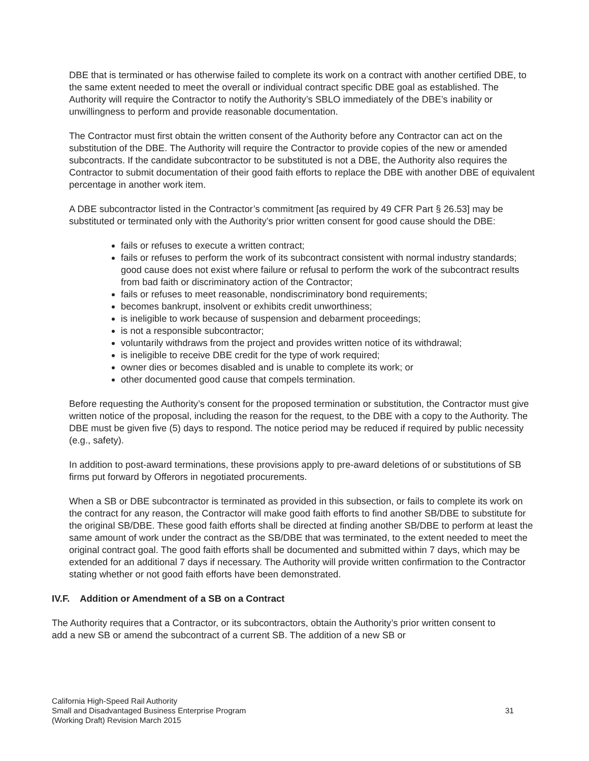DBE that is terminated or has otherwise failed to complete its work on a contract with another certified DBE, to the same extent needed to meet the overall or individual contract specific DBE goal as established. The Authority will require the Contractor to notify the Authority’s SBLO immediately of the DBE’s inability or unwillingness to perform and provide reasonable documentation.
The Contractor must first obtain the written consent of the Authority before any Contractor can act on the substitution of the DBE. The Authority will require the Contractor to provide copies of the new or amended subcontracts. If the candidate subcontractor to be substituted is not a DBE, the Authority also requires the Contractor to submit documentation of their good faith efforts to replace the DBE with another DBE of equivalent percentage in another work item.
A DBE subcontractor listed in the Contractor’s commitment [as required by 49 CFR Part § 26.53] may be substituted or terminated only with the Authority’s prior written consent for good cause should the DBE:
fails or refuses to execute a written contract;
fails or refuses to perform the work of its subcontract consistent with normal industry standards; good cause does not exist where failure or refusal to perform the work of the subcontract results from bad faith or discriminatory action of the Contractor;
fails or refuses to meet reasonable, nondiscriminatory bond requirements;
becomes bankrupt, insolvent or exhibits credit unworthiness;
is ineligible to work because of suspension and debarment proceedings;
is not a responsible subcontractor;
voluntarily withdraws from the project and provides written notice of its withdrawal;
is ineligible to receive DBE credit for the type of work required;
owner dies or becomes disabled and is unable to complete its work; or
other documented good cause that compels termination.
Before requesting the Authority’s consent for the proposed termination or substitution, the Contractor must give written notice of the proposal, including the reason for the request, to the DBE with a copy to the Authority. The DBE must be given five (5) days to respond. The notice period may be reduced if required by public necessity (e.g., safety).
In addition to post-award terminations, these provisions apply to pre-award deletions of or substitutions of SB firms put forward by Offerors in negotiated procurements.
When a SB or DBE subcontractor is terminated as provided in this subsection, or fails to complete its work on the contract for any reason, the Contractor will make good faith efforts to find another SB/DBE to substitute for the original SB/DBE. These good faith efforts shall be directed at finding another SB/DBE to perform at least the same amount of work under the contract as the SB/DBE that was terminated, to the extent needed to meet the original contract goal. The good faith efforts shall be documented and submitted within 7 days, which may be extended for an additional 7 days if necessary. The Authority will provide written confirmation to the Contractor stating whether or not good faith efforts have been demonstrated.
IV.F. Addition or Amendment of a SB on a Contract
The Authority requires that a Contractor, or its subcontractors, obtain the Authority’s prior written consent to add a new SB or amend the subcontract of a current SB. The addition of a new SB or
California High-Speed Rail Authority
Small and Disadvantaged Business Enterprise Program
(Working Draft) Revision March 2015
31